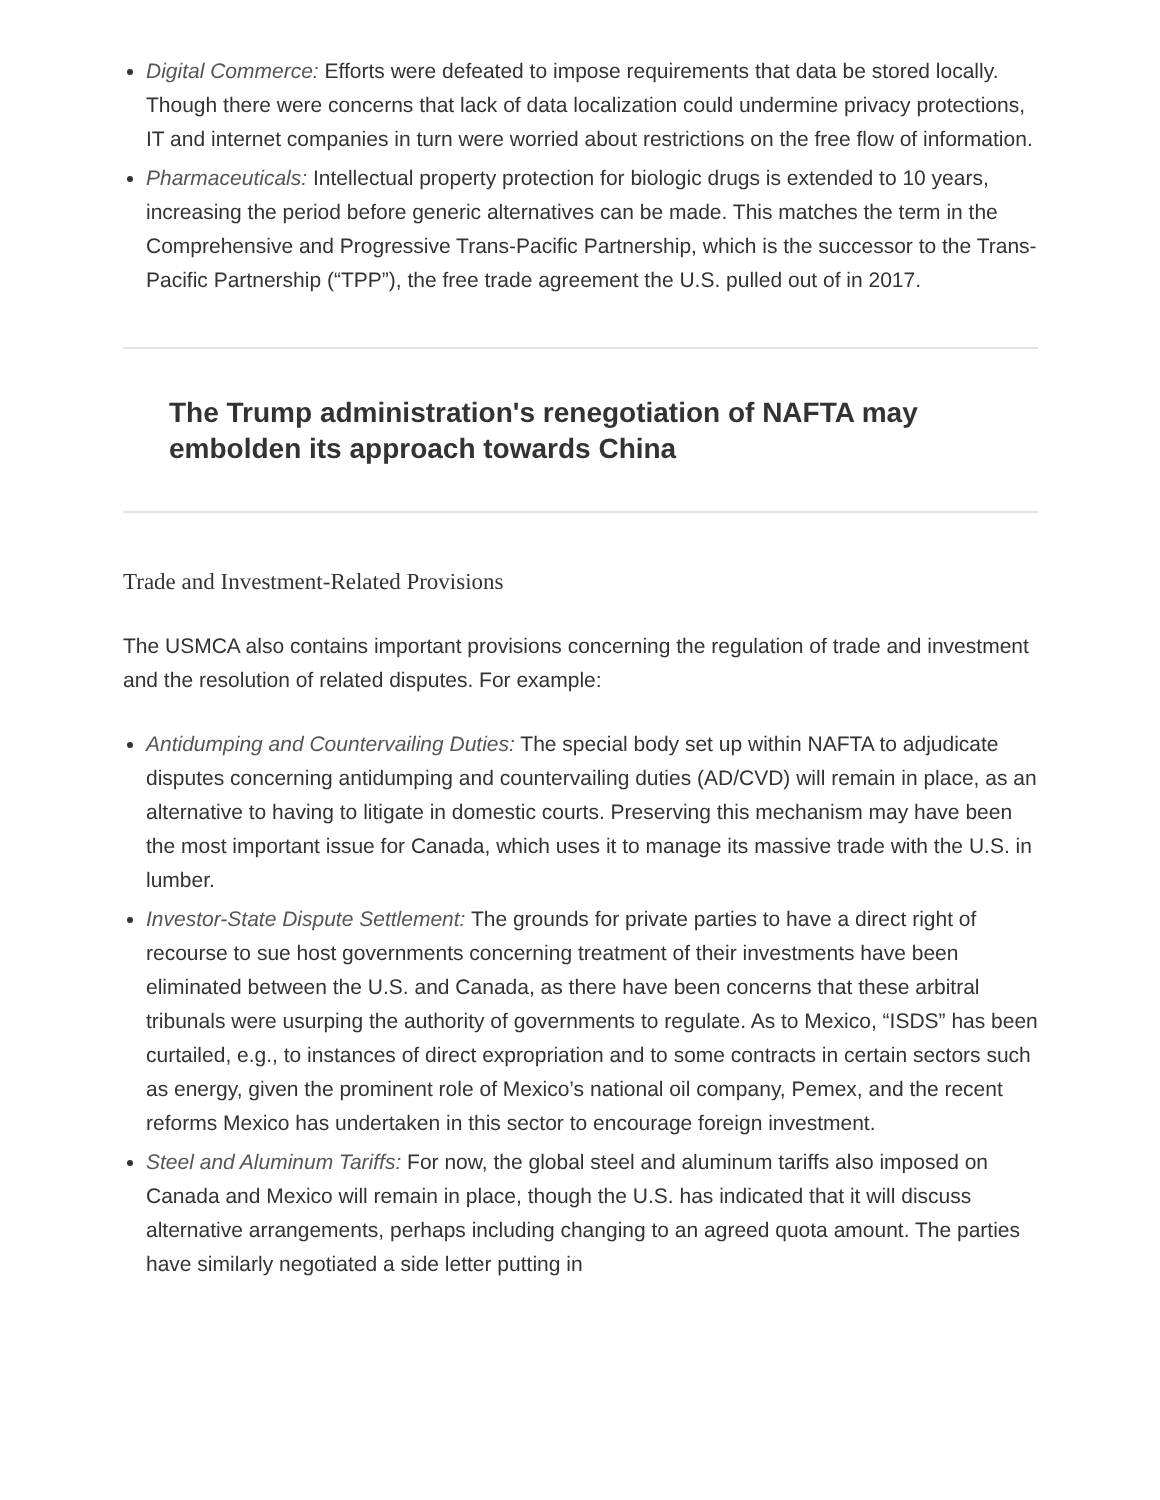Digital Commerce: Efforts were defeated to impose requirements that data be stored locally. Though there were concerns that lack of data localization could undermine privacy protections, IT and internet companies in turn were worried about restrictions on the free flow of information.
Pharmaceuticals: Intellectual property protection for biologic drugs is extended to 10 years, increasing the period before generic alternatives can be made. This matches the term in the Comprehensive and Progressive Trans-Pacific Partnership, which is the successor to the Trans-Pacific Partnership (“TPP”), the free trade agreement the U.S. pulled out of in 2017.
The Trump administration's renegotiation of NAFTA may embolden its approach towards China
Trade and Investment-Related Provisions
The USMCA also contains important provisions concerning the regulation of trade and investment and the resolution of related disputes. For example:
Antidumping and Countervailing Duties: The special body set up within NAFTA to adjudicate disputes concerning antidumping and countervailing duties (AD/CVD) will remain in place, as an alternative to having to litigate in domestic courts. Preserving this mechanism may have been the most important issue for Canada, which uses it to manage its massive trade with the U.S. in lumber.
Investor-State Dispute Settlement: The grounds for private parties to have a direct right of recourse to sue host governments concerning treatment of their investments have been eliminated between the U.S. and Canada, as there have been concerns that these arbitral tribunals were usurping the authority of governments to regulate. As to Mexico, “ISDS” has been curtailed, e.g., to instances of direct expropriation and to some contracts in certain sectors such as energy, given the prominent role of Mexico’s national oil company, Pemex, and the recent reforms Mexico has undertaken in this sector to encourage foreign investment.
Steel and Aluminum Tariffs: For now, the global steel and aluminum tariffs also imposed on Canada and Mexico will remain in place, though the U.S. has indicated that it will discuss alternative arrangements, perhaps including changing to an agreed quota amount. The parties have similarly negotiated a side letter putting in